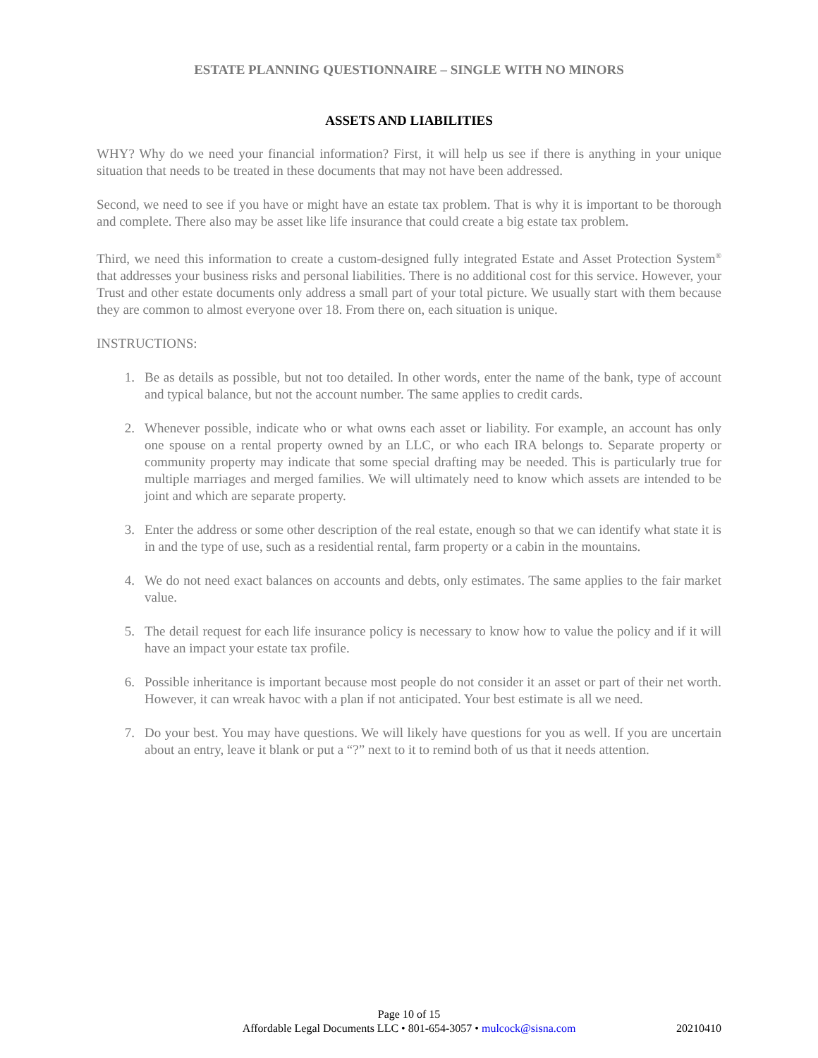ESTATE PLANNING QUESTIONNAIRE – SINGLE WITH NO MINORS
ASSETS AND LIABILITIES
WHY? Why do we need your financial information? First, it will help us see if there is anything in your unique situation that needs to be treated in these documents that may not have been addressed.
Second, we need to see if you have or might have an estate tax problem. That is why it is important to be thorough and complete. There also may be asset like life insurance that could create a big estate tax problem.
Third, we need this information to create a custom-designed fully integrated Estate and Asset Protection System<sup>®</sup> that addresses your business risks and personal liabilities. There is no additional cost for this service. However, your Trust and other estate documents only address a small part of your total picture. We usually start with them because they are common to almost everyone over 18. From there on, each situation is unique.
INSTRUCTIONS:
1. Be as details as possible, but not too detailed. In other words, enter the name of the bank, type of account and typical balance, but not the account number. The same applies to credit cards.
2. Whenever possible, indicate who or what owns each asset or liability. For example, an account has only one spouse on a rental property owned by an LLC, or who each IRA belongs to. Separate property or community property may indicate that some special drafting may be needed. This is particularly true for multiple marriages and merged families. We will ultimately need to know which assets are intended to be joint and which are separate property.
3. Enter the address or some other description of the real estate, enough so that we can identify what state it is in and the type of use, such as a residential rental, farm property or a cabin in the mountains.
4. We do not need exact balances on accounts and debts, only estimates. The same applies to the fair market value.
5. The detail request for each life insurance policy is necessary to know how to value the policy and if it will have an impact your estate tax profile.
6. Possible inheritance is important because most people do not consider it an asset or part of their net worth. However, it can wreak havoc with a plan if not anticipated. Your best estimate is all we need.
7. Do your best. You may have questions. We will likely have questions for you as well. If you are uncertain about an entry, leave it blank or put a “?” next to it to remind both of us that it needs attention.
Page 10 of 15
Affordable Legal Documents LLC • 801-654-3057 • mulcock@sisna.com
20210410